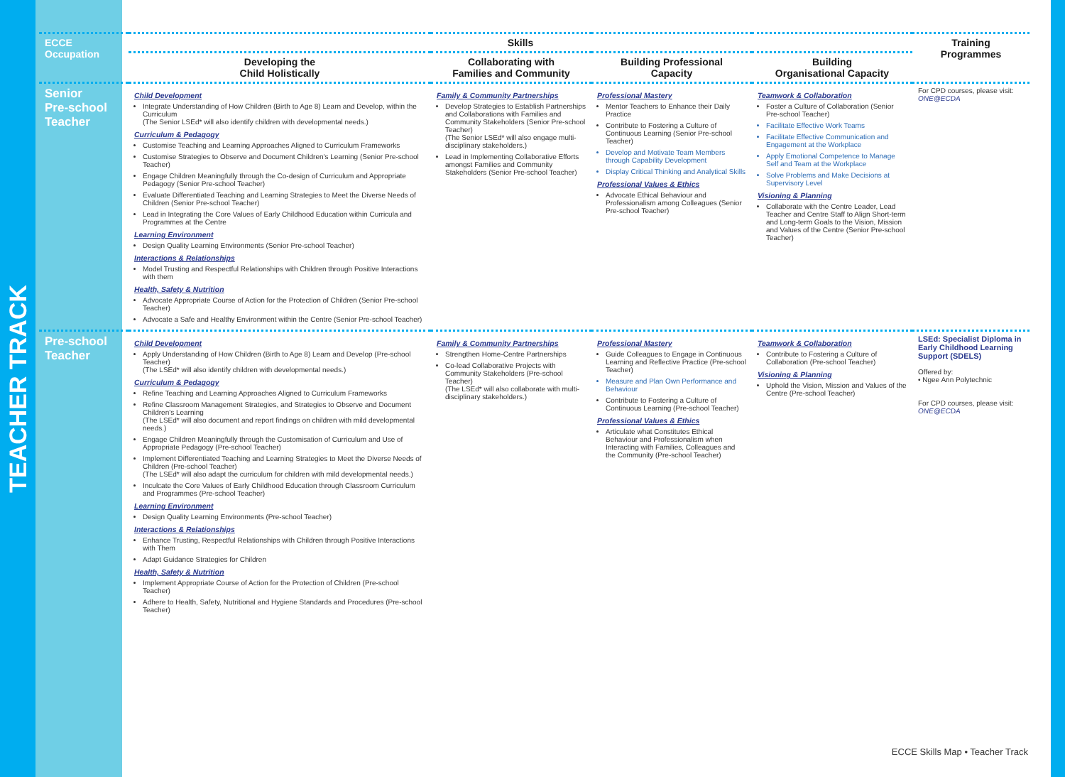TEACHER TRACK
| ECCE Occupation | Skills | | | | Training Programmes |
| --- | --- | --- | --- | --- | --- |
| | Developing the Child Holistically | Collaborating with Families and Community | Building Professional Capacity | Building Organisational Capacity | |
| Senior Pre-school Teacher | Child Development Integrate Understanding of How Children (Birth to Age 8) Learn and Develop, within the Curriculum (The Senior LSEd* will also identify children with developmental needs.) Curriculum & Pedagogy Customise Teaching and Learning Approaches Aligned to Curriculum Frameworks Customise Strategies to Observe and Document Children's Learning (Senior Pre-school Teacher) Engage Children Meaningfully through the Co-design of Curriculum and Appropriate Pedagogy (Senior Pre-school Teacher) Evaluate Differentiated Teaching and Learning Strategies to Meet the Diverse Needs of Children (Senior Pre-school Teacher) Lead in Integrating the Core Values of Early Childhood Education within Curricula and Programmes at the Centre Learning Environment Design Quality Learning Environments (Senior Pre-school Teacher) Interactions & Relationships Model Trusting and Respectful Relationships with Children through Positive Interactions with them Health, Safety & Nutrition Advocate Appropriate Course of Action for the Protection of Children (Senior Pre-school Teacher) Advocate a Safe and Healthy Environment within the Centre (Senior Pre-school Teacher) | Family & Community Partnerships Develop Strategies to Establish Partnerships and Collaborations with Families and Community Stakeholders (Senior Pre-school Teacher) (The Senior LSEd* will also engage multi-disciplinary stakeholders.) Lead in Implementing Collaborative Efforts amongst Families and Community Stakeholders (Senior Pre-school Teacher) | Professional Mastery Mentor Teachers to Enhance their Daily Practice Contribute to Fostering a Culture of Continuous Learning (Senior Pre-school Teacher) Develop and Motivate Team Members through Capability Development Display Critical Thinking and Analytical Skills Professional Values & Ethics Advocate Ethical Behaviour and Professionalism among Colleagues (Senior Pre-school Teacher) | Teamwork & Collaboration Foster a Culture of Collaboration (Senior Pre-school Teacher) Facilitate Effective Work Teams Facilitate Effective Communication and Engagement at the Workplace Apply Emotional Competence to Manage Self and Team at the Workplace Solve Problems and Make Decisions at Supervisory Level Visioning & Planning Collaborate with the Centre Leader, Lead Teacher and Centre Staff to Align Short-term and Long-term Goals to the Vision, Mission and Values of the Centre (Senior Pre-school Teacher) | For CPD courses, please visit: ONE@ECDA |
| Pre-school Teacher | Child Development Apply Understanding of How Children (Birth to Age 8) Learn and Develop (Pre-school Teacher) (The LSEd* will also identify children with developmental needs.) Curriculum & Pedagogy Refine Teaching and Learning Approaches Aligned to Curriculum Frameworks Refine Classroom Management Strategies, and Strategies to Observe and Document Children's Learning (The LSEd* will also document and report findings on children with mild developmental needs.) Engage Children Meaningfully through the Customisation of Curriculum and Use of Appropriate Pedagogy (Pre-school Teacher) Implement Differentiated Teaching and Learning Strategies to Meet the Diverse Needs of Children (Pre-school Teacher) (The LSEd* will also adapt the curriculum for children with mild developmental needs.) Inculcate the Core Values of Early Childhood Education through Classroom Curriculum and Programmes (Pre-school Teacher) Learning Environment Design Quality Learning Environments (Pre-school Teacher) Interactions & Relationships Enhance Trusting, Respectful Relationships with Children through Positive Interactions with Them Adapt Guidance Strategies for Children Health, Safety & Nutrition Implement Appropriate Course of Action for the Protection of Children (Pre-school Teacher) Adhere to Health, Safety, Nutritional and Hygiene Standards and Procedures (Pre-school Teacher) | Family & Community Partnerships Strengthen Home-Centre Partnerships Co-lead Collaborative Projects with Community Stakeholders (Pre-school Teacher) (The LSEd* will also collaborate with multi-disciplinary stakeholders.) | Professional Mastery Guide Colleagues to Engage in Continuous Learning and Reflective Practice (Pre-school Teacher) Measure and Plan Own Performance and Behaviour Contribute to Fostering a Culture of Continuous Learning (Pre-school Teacher) Professional Values & Ethics Articulate what Constitutes Ethical Behaviour and Professionalism when Interacting with Families, Colleagues and the Community (Pre-school Teacher) | Teamwork & Collaboration Contribute to Fostering a Culture of Collaboration (Pre-school Teacher) Visioning & Planning Uphold the Vision, Mission and Values of the Centre (Pre-school Teacher) | LSEd: Specialist Diploma in Early Childhood Learning Support (SDELS) Offered by: • Ngee Ann Polytechnic For CPD courses, please visit: ONE@ECDA |
ECCE Skills Map • Teacher Track